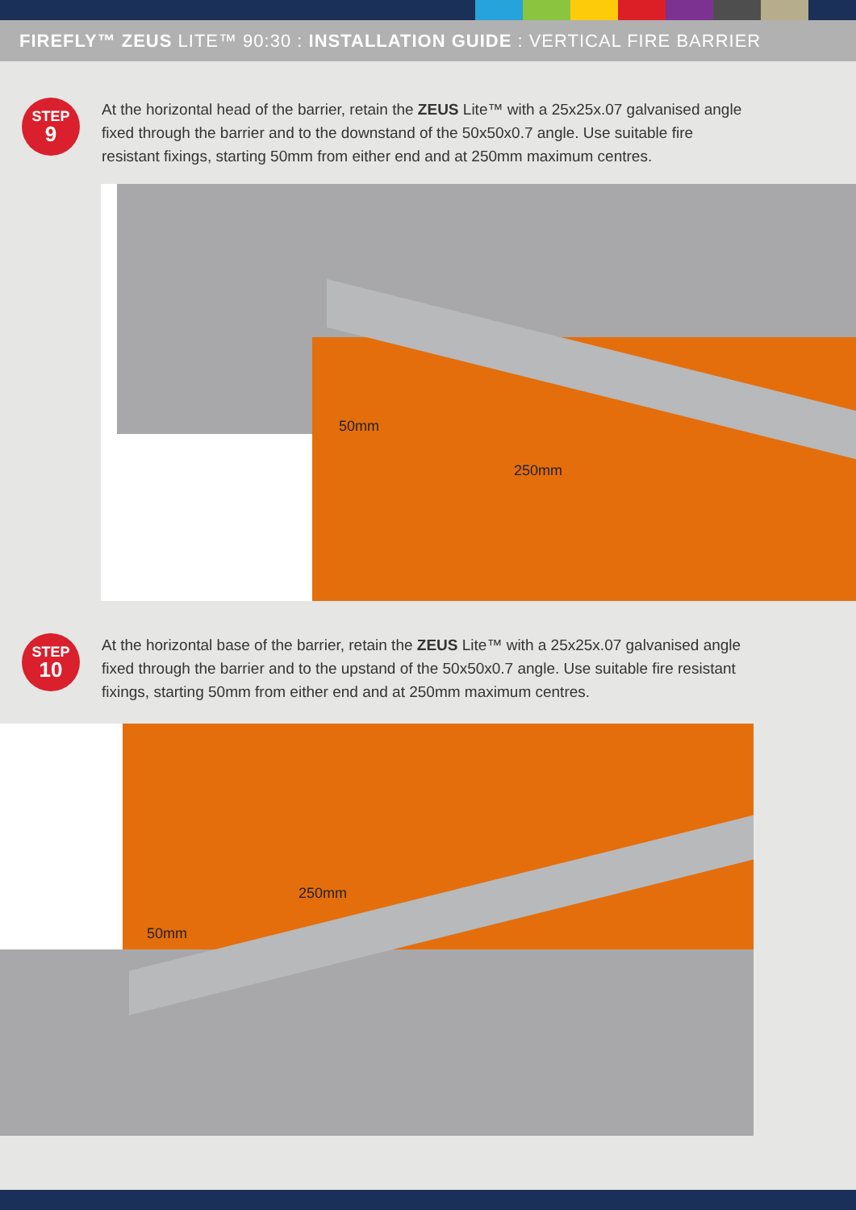FIREFLY™ ZEUS LITE™ 90:30 : INSTALLATION GUIDE : VERTICAL FIRE BARRIER
STEP
9
At the horizontal head of the barrier, retain the ZEUS Lite™ with a 25x25x.07 galvanised angle fixed through the barrier and to the downstand of the 50x50x0.7 angle. Use suitable fire resistant fixings, starting 50mm from either end and at 250mm maximum centres.
50mm
250mm
STEP
10
At the horizontal base of the barrier, retain the ZEUS Lite™ with a 25x25x.07 galvanised angle fixed through the barrier and to the upstand of the 50x50x0.7 angle. Use suitable fire resistant fixings, starting 50mm from either end and at 250mm maximum centres.
50mm
250mm